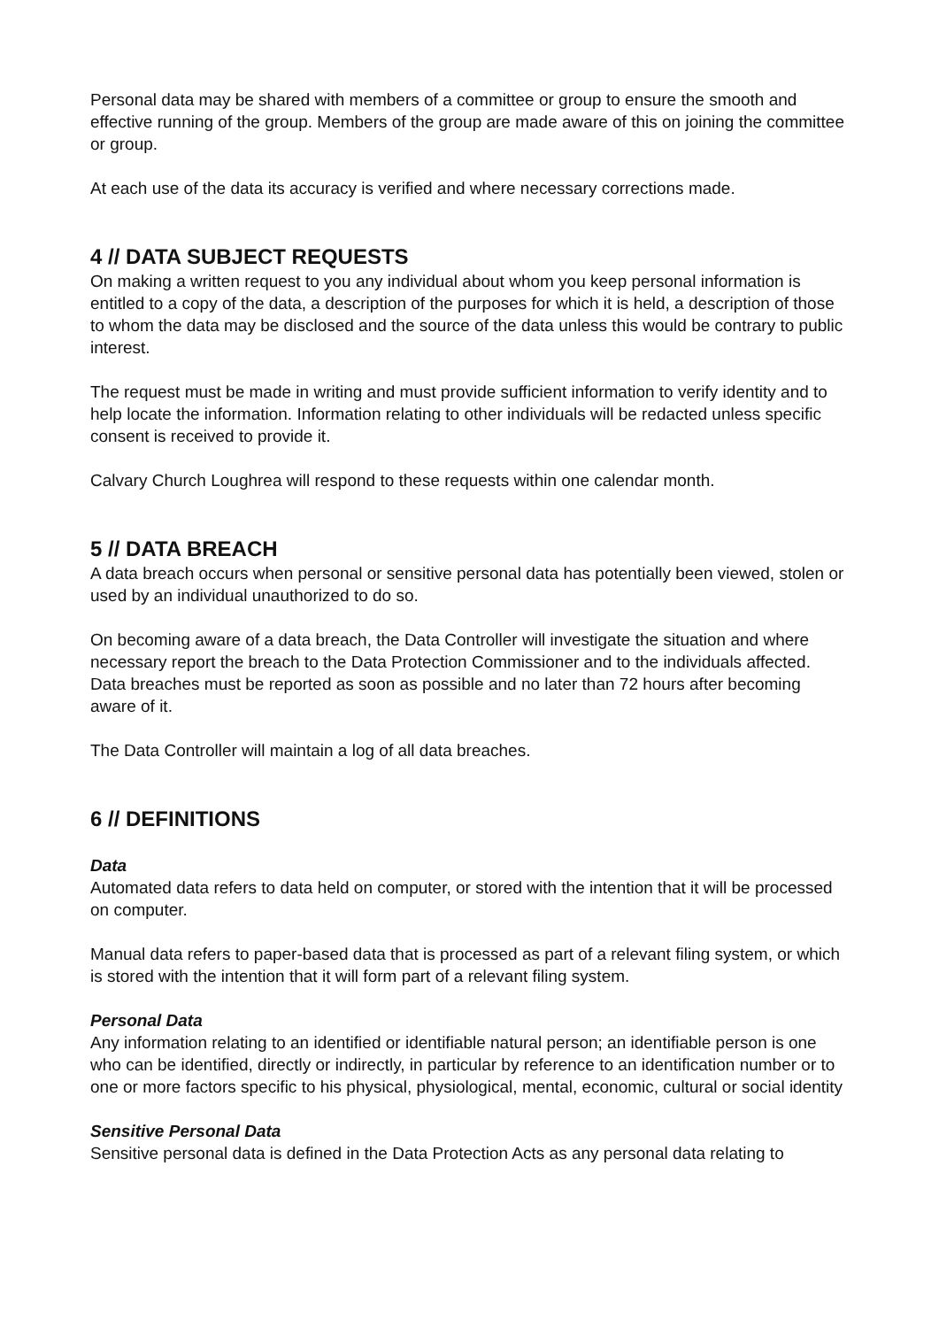Personal data may be shared with members of a committee or group to ensure the smooth and effective running of the group. Members of the group are made aware of this on joining the committee or group.
At each use of the data its accuracy is verified and where necessary corrections made.
4 // DATA SUBJECT REQUESTS
On making a written request to you any individual about whom you keep personal information is entitled to a copy of the data, a description of the purposes for which it is held, a description of those to whom the data may be disclosed and the source of the data unless this would be contrary to public interest.
The request must be made in writing and must provide sufficient information to verify identity and to help locate the information. Information relating to other individuals will be redacted unless specific consent is received to provide it.
Calvary Church Loughrea will respond to these requests within one calendar month.
5 // DATA BREACH
A data breach occurs when personal or sensitive personal data has potentially been viewed, stolen or used by an individual unauthorized to do so.
On becoming aware of a data breach, the Data Controller will investigate the situation and where necessary report the breach to the Data Protection Commissioner and to the individuals affected. Data breaches must be reported as soon as possible and no later than 72 hours after becoming aware of it.
The Data Controller will maintain a log of all data breaches.
6 // DEFINITIONS
Data
Automated data refers to data held on computer, or stored with the intention that it will be processed on computer.
Manual data refers to paper-based data that is processed as part of a relevant filing system, or which is stored with the intention that it will form part of a relevant filing system.
Personal Data
Any information relating to an identified or identifiable natural person; an identifiable person is one who can be identified, directly or indirectly, in particular by reference to an identification number or to one or more factors specific to his physical, physiological, mental, economic, cultural or social identity
Sensitive Personal Data
Sensitive personal data is defined in the Data Protection Acts as any personal data relating to